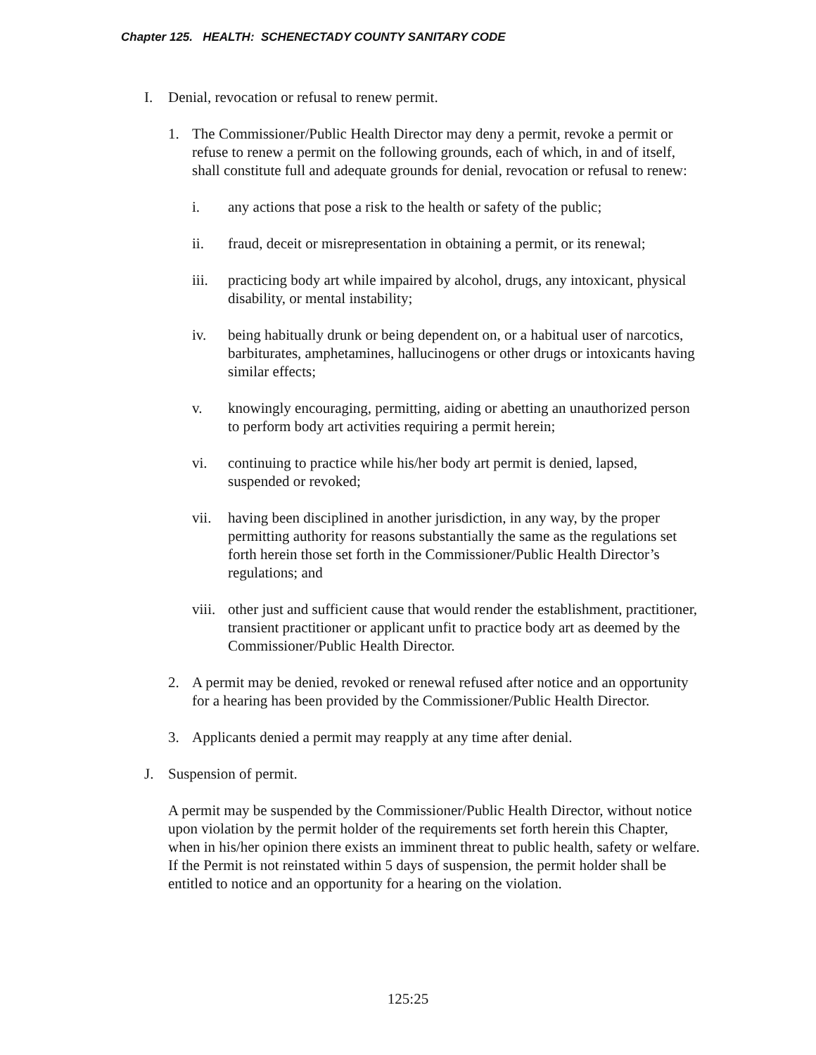Chapter 125. HEALTH: SCHENECTADY COUNTY SANITARY CODE
I. Denial, revocation or refusal to renew permit.
1. The Commissioner/Public Health Director may deny a permit, revoke a permit or refuse to renew a permit on the following grounds, each of which, in and of itself, shall constitute full and adequate grounds for denial, revocation or refusal to renew:
i. any actions that pose a risk to the health or safety of the public;
ii. fraud, deceit or misrepresentation in obtaining a permit, or its renewal;
iii. practicing body art while impaired by alcohol, drugs, any intoxicant, physical disability, or mental instability;
iv. being habitually drunk or being dependent on, or a habitual user of narcotics, barbiturates, amphetamines, hallucinogens or other drugs or intoxicants having similar effects;
v. knowingly encouraging, permitting, aiding or abetting an unauthorized person to perform body art activities requiring a permit herein;
vi. continuing to practice while his/her body art permit is denied, lapsed, suspended or revoked;
vii. having been disciplined in another jurisdiction, in any way, by the proper permitting authority for reasons substantially the same as the regulations set forth herein those set forth in the Commissioner/Public Health Director’s regulations; and
viii. other just and sufficient cause that would render the establishment, practitioner, transient practitioner or applicant unfit to practice body art as deemed by the Commissioner/Public Health Director.
2. A permit may be denied, revoked or renewal refused after notice and an opportunity for a hearing has been provided by the Commissioner/Public Health Director.
3. Applicants denied a permit may reapply at any time after denial.
J. Suspension of permit.
A permit may be suspended by the Commissioner/Public Health Director, without notice upon violation by the permit holder of the requirements set forth herein this Chapter, when in his/her opinion there exists an imminent threat to public health, safety or welfare. If the Permit is not reinstated within 5 days of suspension, the permit holder shall be entitled to notice and an opportunity for a hearing on the violation.
125:25